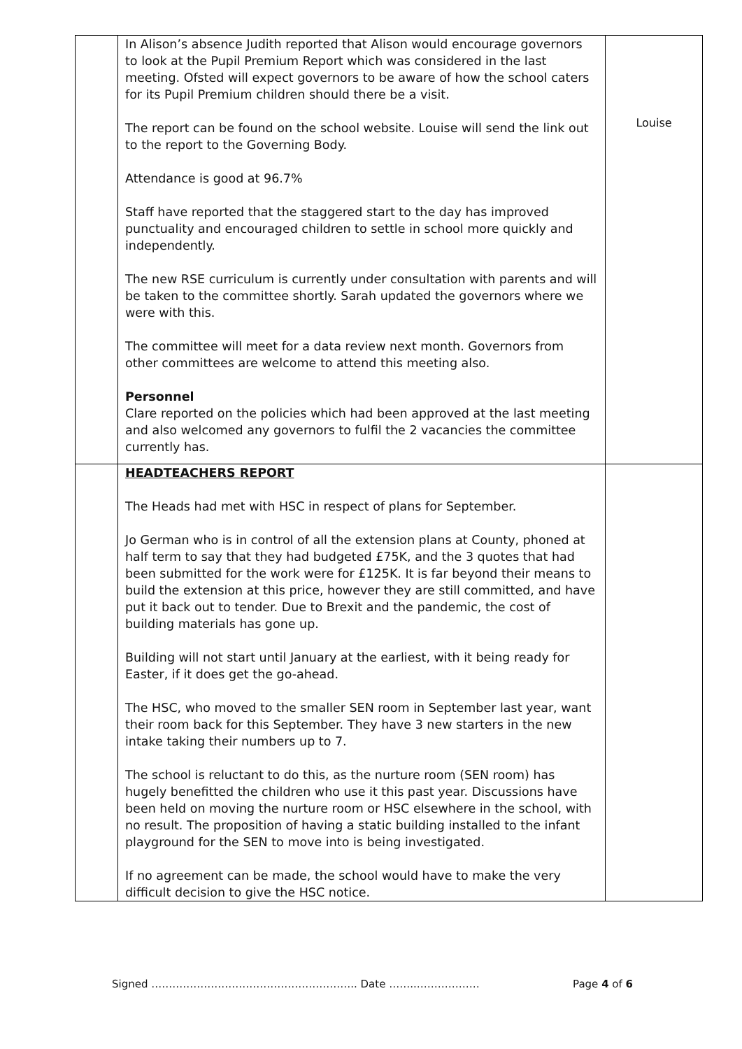| | In Alison’s absence Judith reported that Alison would encourage governors to look at the Pupil Premium Report which was considered in the last meeting. Ofsted will expect governors to be aware of how the school caters for its Pupil Premium children should there be a visit. The report can be found on the school website. Louise will send the link out to the report to the Governing Body. Attendance is good at 96.7% Staff have reported that the staggered start to the day has improved punctuality and encouraged children to settle in school more quickly and independently. The new RSE curriculum is currently under consultation with parents and will be taken to the committee shortly. Sarah updated the governors where we were with this. The committee will meet for a data review next month. Governors from other committees are welcome to attend this meeting also. Personnel Clare reported on the policies which had been approved at the last meeting and also welcomed any governors to fulfil the 2 vacancies the committee currently has. | Louise |
| | HEADTEACHERS REPORT The Heads had met with HSC in respect of plans for September. Jo German who is in control of all the extension plans at County, phoned at half term to say that they had budgeted £75K, and the 3 quotes that had been submitted for the work were for £125K. It is far beyond their means to build the extension at this price, however they are still committed, and have put it back out to tender. Due to Brexit and the pandemic, the cost of building materials has gone up. Building will not start until January at the earliest, with it being ready for Easter, if it does get the go-ahead. The HSC, who moved to the smaller SEN room in September last year, want their room back for this September. They have 3 new starters in the new intake taking their numbers up to 7. The school is reluctant to do this, as the nurture room (SEN room) has hugely benefitted the children who use it this past year. Discussions have been held on moving the nurture room or HSC elsewhere in the school, with no result. The proposition of having a static building installed to the infant playground for the SEN to move into is being investigated. If no agreement can be made, the school would have to make the very difficult decision to give the HSC notice. | |
Signed ………………………………………………….. Date ……..……………… Page 4 of 6